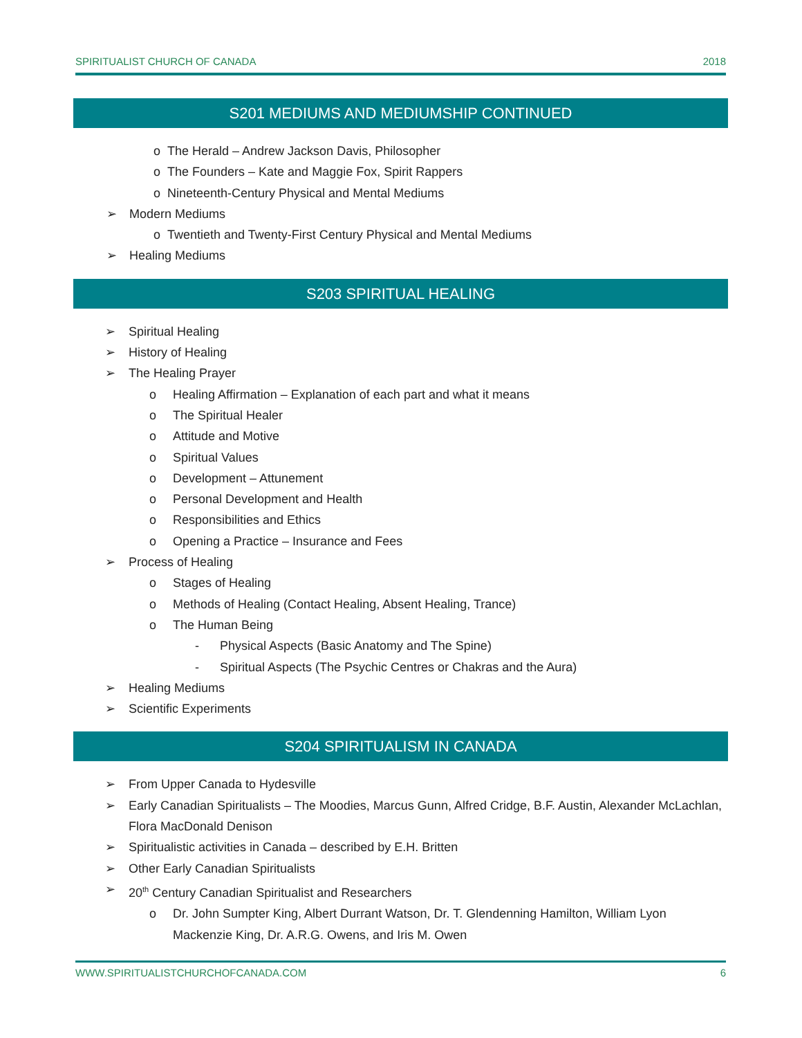SPIRITUALIST CHURCH OF CANADA 2018
S201 MEDIUMS AND MEDIUMSHIP CONTINUED
o The Herald – Andrew Jackson Davis, Philosopher
o The Founders – Kate and Maggie Fox, Spirit Rappers
o Nineteenth-Century Physical and Mental Mediums
➢ Modern Mediums
o Twentieth and Twenty-First Century Physical and Mental Mediums
➢ Healing Mediums
S203 SPIRITUAL HEALING
➢ Spiritual Healing
➢ History of Healing
➢ The Healing Prayer
o Healing Affirmation – Explanation of each part and what it means
o The Spiritual Healer
o Attitude and Motive
o Spiritual Values
o Development – Attunement
o Personal Development and Health
o Responsibilities and Ethics
o Opening a Practice – Insurance and Fees
➢ Process of Healing
o Stages of Healing
o Methods of Healing (Contact Healing, Absent Healing, Trance)
o The Human Being
- Physical Aspects (Basic Anatomy and The Spine)
- Spiritual Aspects (The Psychic Centres or Chakras and the Aura)
➢ Healing Mediums
➢ Scientific Experiments
S204 SPIRITUALISM IN CANADA
➢ From Upper Canada to Hydesville
➢ Early Canadian Spiritualists – The Moodies, Marcus Gunn, Alfred Cridge, B.F. Austin, Alexander McLachlan, Flora MacDonald Denison
➢ Spiritualistic activities in Canada – described by E.H. Britten
➢ Other Early Canadian Spiritualists
➢ 20<sup>th</sup> Century Canadian Spiritualist and Researchers
o Dr. John Sumpter King, Albert Durrant Watson, Dr. T. Glendenning Hamilton, William Lyon Mackenzie King, Dr. A.R.G. Owens, and Iris M. Owen
WWW.SPIRITUALISTCHURCHOFCANADA.COM 6